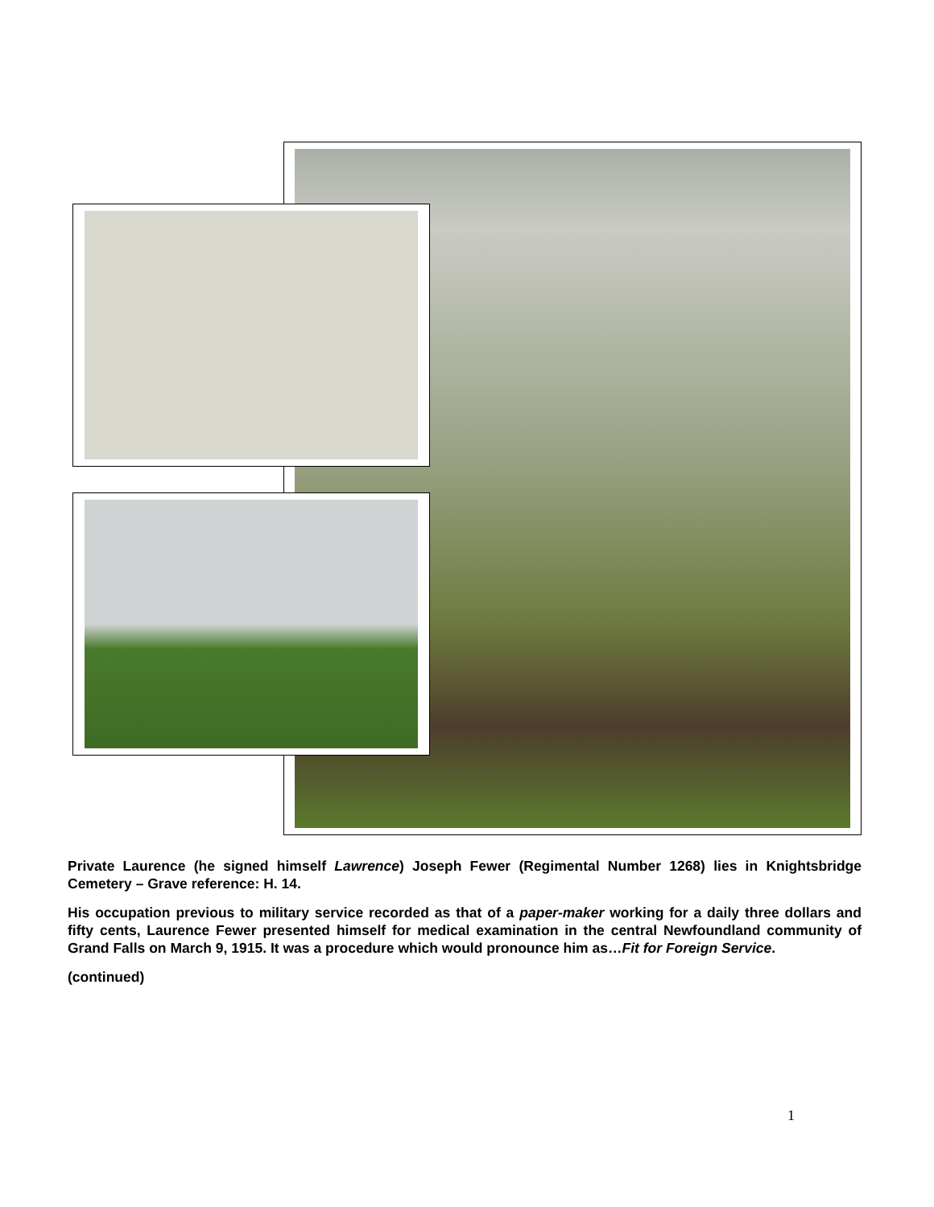Private Laurence (he signed himself Lawrence) Joseph Fewer (Regimental Number 1268) lies in Knightsbridge Cemetery – Grave reference: H. 14.
His occupation previous to military service recorded as that of a paper-maker working for a daily three dollars and fifty cents, Laurence Fewer presented himself for medical examination in the central Newfoundland community of Grand Falls on March 9, 1915. It was a procedure which would pronounce him as…Fit for Foreign Service.
(continued)
1